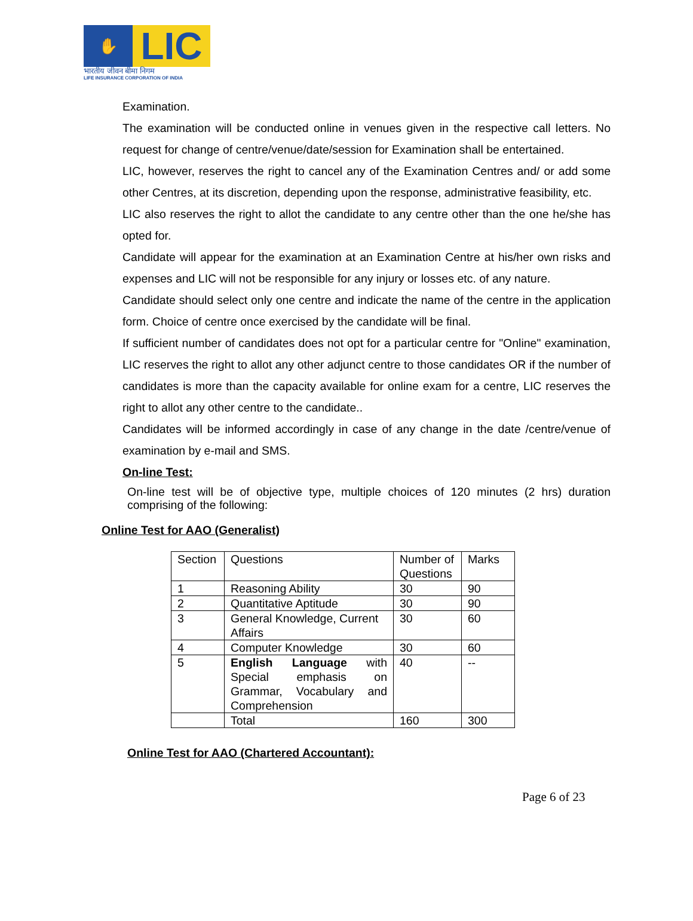✋
LIC
भारतीय जीवन बीमा निगम
LIFE INSURANCE CORPORATION OF INDIA
Examination.
The examination will be conducted online in venues given in the respective call letters. No request for change of centre/venue/date/session for Examination shall be entertained.
LIC, however, reserves the right to cancel any of the Examination Centres and/ or add some other Centres, at its discretion, depending upon the response, administrative feasibility, etc.
LIC also reserves the right to allot the candidate to any centre other than the one he/she has opted for.
Candidate will appear for the examination at an Examination Centre at his/her own risks and expenses and LIC will not be responsible for any injury or losses etc. of any nature.
Candidate should select only one centre and indicate the name of the centre in the application form. Choice of centre once exercised by the candidate will be final.
If sufficient number of candidates does not opt for a particular centre for "Online" examination, LIC reserves the right to allot any other adjunct centre to those candidates OR if the number of candidates is more than the capacity available for online exam for a centre, LIC reserves the right to allot any other centre to the candidate..
Candidates will be informed accordingly in case of any change in the date /centre/venue of examination by e-mail and SMS.
On-line Test:
On-line test will be of objective type, multiple choices of 120 minutes (2 hrs) duration comprising of the following:
Online Test for AAO (Generalist)
| Section | Questions | Number of Questions | Marks |
| 1 | Reasoning Ability | 30 | 90 |
| 2 | Quantitative Aptitude | 30 | 90 |
| 3 | General Knowledge, Current Affairs | 30 | 60 |
| 4 | Computer Knowledge | 30 | 60 |
| 5 | English Language with Special emphasis on Grammar, Vocabulary and Comprehension | 40 | -- |
| | Total | 160 | 300 |
Online Test for AAO (Chartered Accountant):
Page 6 of 23